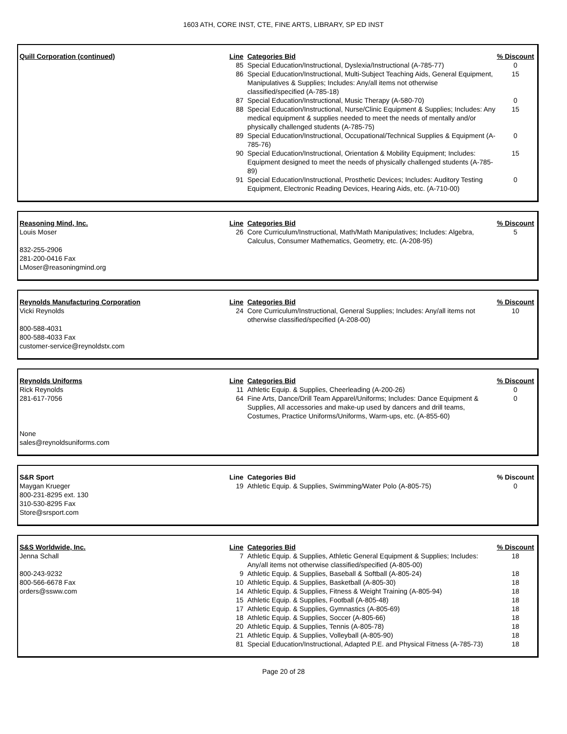1603 ATH, CORE INST, CTE, FINE ARTS, LIBRARY, SP ED INST
| Quill Corporation (continued) | Line | Categories Bid | % Discount |
| | 85 | Special Education/Instructional, Dyslexia/Instructional (A-785-77) | 0 |
| | 86 | Special Education/Instructional, Multi-Subject Teaching Aids, General Equipment, Manipulatives & Supplies; Includes: Any/all items not otherwise classified/specified (A-785-18) | 15 |
| | 87 | Special Education/Instructional, Music Therapy (A-580-70) | 0 |
| | 88 | Special Education/Instructional, Nurse/Clinic Equipment & Supplies; Includes: Any medical equipment & supplies needed to meet the needs of mentally and/or physically challenged students (A-785-75) | 15 |
| | 89 | Special Education/Instructional, Occupational/Technical Supplies & Equipment (A-785-76) | 0 |
| | 90 | Special Education/Instructional, Orientation & Mobility Equipment; Includes: Equipment designed to meet the needs of physically challenged students (A-785-89) | 15 |
| | 91 | Special Education/Instructional, Prosthetic Devices; Includes: Auditory Testing Equipment, Electronic Reading Devices, Hearing Aids, etc. (A-710-00) | 0 |
| Reasoning Mind, Inc. | Line | Categories Bid | % Discount |
| Louis Moser 832-255-2906 281-200-0416 Fax LMoser@reasoningmind.org | 26 | Core Curriculum/Instructional, Math/Math Manipulatives; Includes: Algebra, Calculus, Consumer Mathematics, Geometry, etc. (A-208-95) | 5 |
| Reynolds Manufacturing Corporation | Line | Categories Bid | % Discount |
| Vicki Reynolds 800-588-4031 800-588-4033 Fax customer-service@reynoldstx.com | 24 | Core Curriculum/Instructional, General Supplies; Includes: Any/all items not otherwise classified/specified (A-208-00) | 10 |
| Reynolds Uniforms | Line | Categories Bid | % Discount |
| Rick Reynolds | 11 | Athletic Equip. & Supplies, Cheerleading (A-200-26) | 0 |
| 281-617-7056 None sales@reynoldsuniforms.com | 64 | Fine Arts, Dance/Drill Team Apparel/Uniforms; Includes: Dance Equipment & Supplies, All accessories and make-up used by dancers and drill teams, Costumes, Practice Uniforms/Uniforms, Warm-ups, etc. (A-855-60) | 0 |
| S&R Sport | Line | Categories Bid | % Discount |
| Maygan Krueger 800-231-8295 ext. 130 310-530-8295 Fax Store@srsport.com | 19 | Athletic Equip. & Supplies, Swimming/Water Polo (A-805-75) | 0 |
| S&S Worldwide, Inc. | Line | Categories Bid | % Discount |
| Jenna Schall | 7 | Athletic Equip. & Supplies, Athletic General Equipment & Supplies; Includes: Any/all items not otherwise classified/specified (A-805-00) | 18 |
| 800-243-9232 | 9 | Athletic Equip. & Supplies, Baseball & Softball (A-805-24) | 18 |
| 800-566-6678 Fax | 10 | Athletic Equip. & Supplies, Basketball (A-805-30) | 18 |
| orders@ssww.com | 14 | Athletic Equip. & Supplies, Fitness & Weight Training (A-805-94) | 18 |
| | 15 | Athletic Equip. & Supplies, Football (A-805-48) | 18 |
| | 17 | Athletic Equip. & Supplies, Gymnastics (A-805-69) | 18 |
| | 18 | Athletic Equip. & Supplies, Soccer (A-805-66) | 18 |
| | 20 | Athletic Equip. & Supplies, Tennis (A-805-78) | 18 |
| | 21 | Athletic Equip. & Supplies, Volleyball (A-805-90) | 18 |
| | 81 | Special Education/Instructional, Adapted P.E. and Physical Fitness (A-785-73) | 18 |
Page 20 of 28